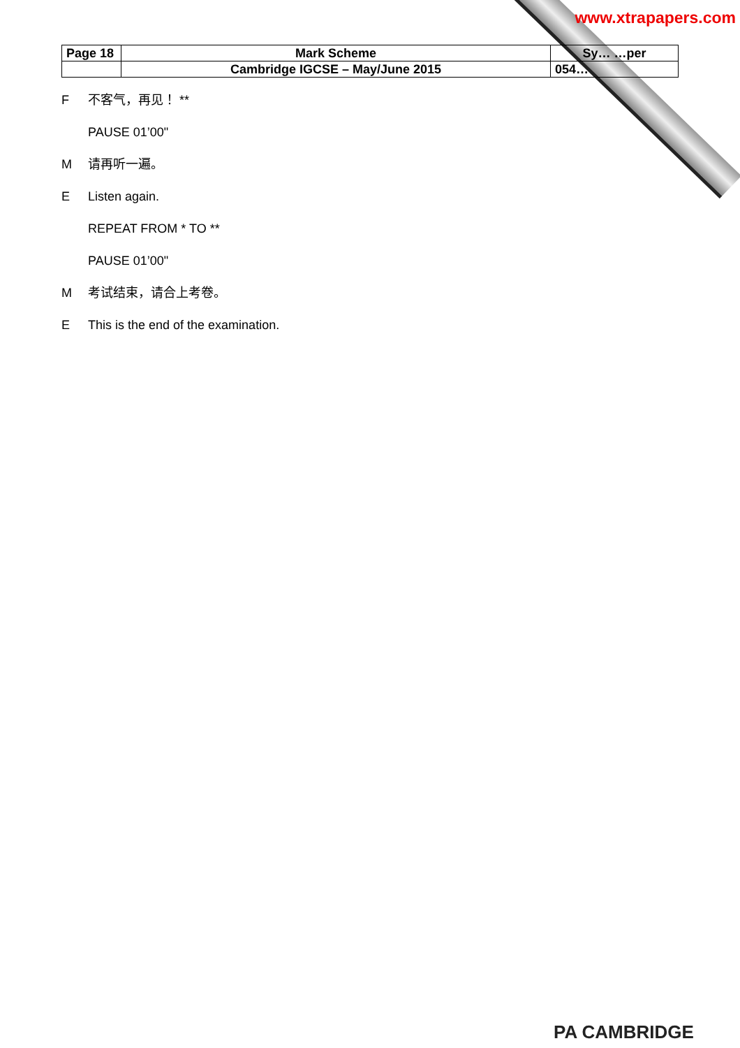www.xtrapapers.com
| Page 18 | Mark Scheme | Sy… …per |
| | Cambridge IGCSE – May/June 2015 | 054… |
F不客气，再见！ **
PAUSE 01’00"
M请再听一遍。
E Listen again.
REPEAT FROM * TO **
PAUSE 01’00"
M考试结束，请合上考卷。
E This is the end of the examination.
PA CAMBRIDGE